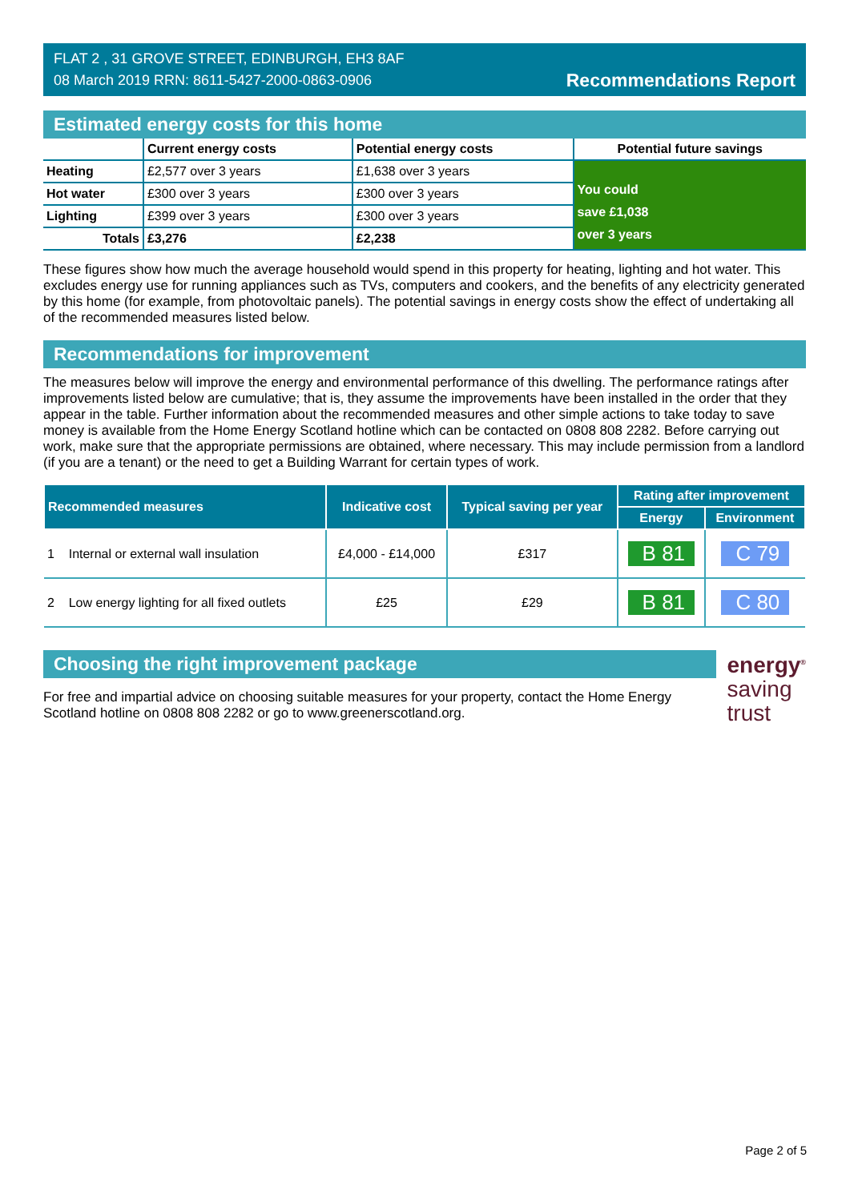FLAT 2 , 31 GROVE STREET, EDINBURGH, EH3 8AF
08 March 2019 RRN: 8611-5427-2000-0863-0906
Recommendations Report
Estimated energy costs for this home
| | Current energy costs | Potential energy costs | Potential future savings |
| --- | --- | --- | --- |
| Heating | £2,577 over 3 years | £1,638 over 3 years | You could save £1,038 over 3 years |
| Hot water | £300 over 3 years | £300 over 3 years | |
| Lighting | £399 over 3 years | £300 over 3 years | |
| Totals | £3,276 | £2,238 | |
These figures show how much the average household would spend in this property for heating, lighting and hot water. This excludes energy use for running appliances such as TVs, computers and cookers, and the benefits of any electricity generated by this home (for example, from photovoltaic panels). The potential savings in energy costs show the effect of undertaking all of the recommended measures listed below.
Recommendations for improvement
The measures below will improve the energy and environmental performance of this dwelling. The performance ratings after improvements listed below are cumulative; that is, they assume the improvements have been installed in the order that they appear in the table. Further information about the recommended measures and other simple actions to take today to save money is available from the Home Energy Scotland hotline which can be contacted on 0808 808 2282. Before carrying out work, make sure that the appropriate permissions are obtained, where necessary. This may include permission from a landlord (if you are a tenant) or the need to get a Building Warrant for certain types of work.
| Recommended measures | Indicative cost | Typical saving per year | Rating after improvement | |
| --- | --- | --- | --- | --- |
| | | | Energy | Environment |
| 1 Internal or external wall insulation | £4,000 - £14,000 | £317 | B 81 | C 79 |
| 2 Low energy lighting for all fixed outlets | £25 | £29 | B 81 | C 80 |
Choosing the right improvement package
For free and impartial advice on choosing suitable measures for your property, contact the Home Energy Scotland hotline on 0808 808 2282 or go to www.greenerscotland.org.
energy<sup>®</sup>
saving
trust
Page 2 of 5